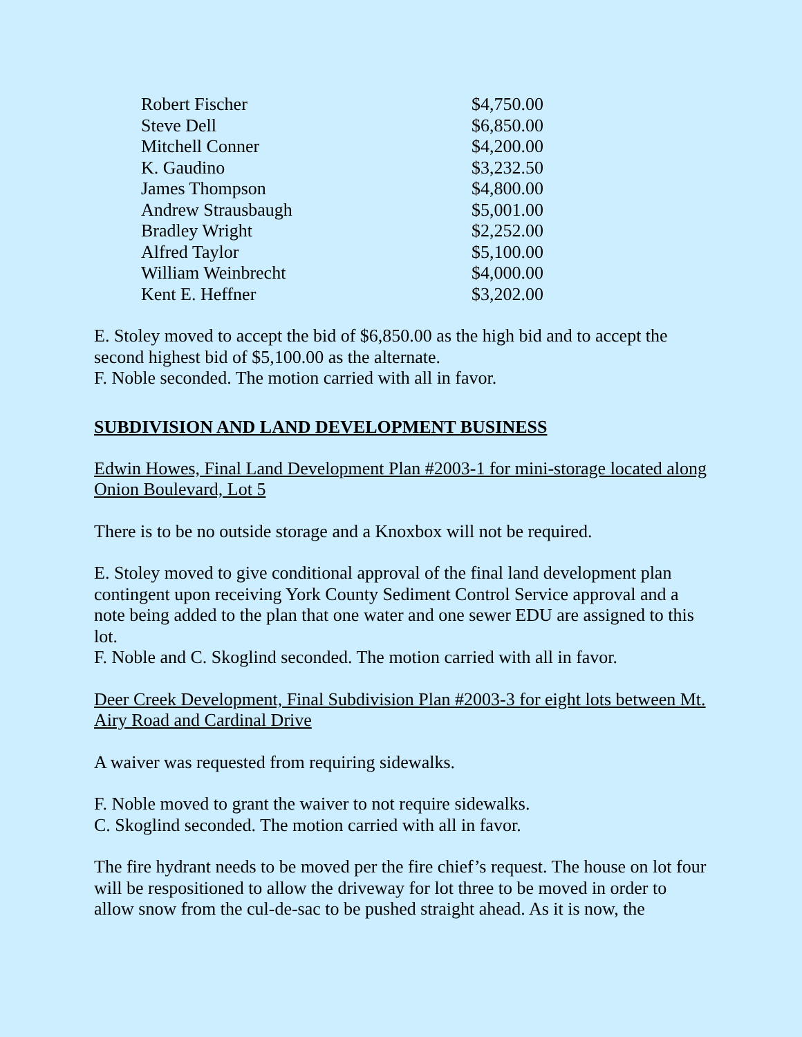| Robert Fischer | $4,750.00 |
| Steve Dell | $6,850.00 |
| Mitchell Conner | $4,200.00 |
| K. Gaudino | $3,232.50 |
| James Thompson | $4,800.00 |
| Andrew Strausbaugh | $5,001.00 |
| Bradley Wright | $2,252.00 |
| Alfred Taylor | $5,100.00 |
| William Weinbrecht | $4,000.00 |
| Kent E. Heffner | $3,202.00 |
E. Stoley moved to accept the bid of $6,850.00 as the high bid and to accept the second highest bid of $5,100.00 as the alternate.
F. Noble seconded. The motion carried with all in favor.
SUBDIVISION AND LAND DEVELOPMENT BUSINESS
Edwin Howes, Final Land Development Plan #2003-1 for mini-storage located along Onion Boulevard, Lot 5
There is to be no outside storage and a Knoxbox will not be required.
E. Stoley moved to give conditional approval of the final land development plan contingent upon receiving York County Sediment Control Service approval and a note being added to the plan that one water and one sewer EDU are assigned to this lot.
F. Noble and C. Skoglind seconded. The motion carried with all in favor.
Deer Creek Development, Final Subdivision Plan #2003-3 for eight lots between Mt. Airy Road and Cardinal Drive
A waiver was requested from requiring sidewalks.
F. Noble moved to grant the waiver to not require sidewalks.
C. Skoglind seconded. The motion carried with all in favor.
The fire hydrant needs to be moved per the fire chief’s request. The house on lot four will be respositioned to allow the driveway for lot three to be moved in order to allow snow from the cul-de-sac to be pushed straight ahead. As it is now, the